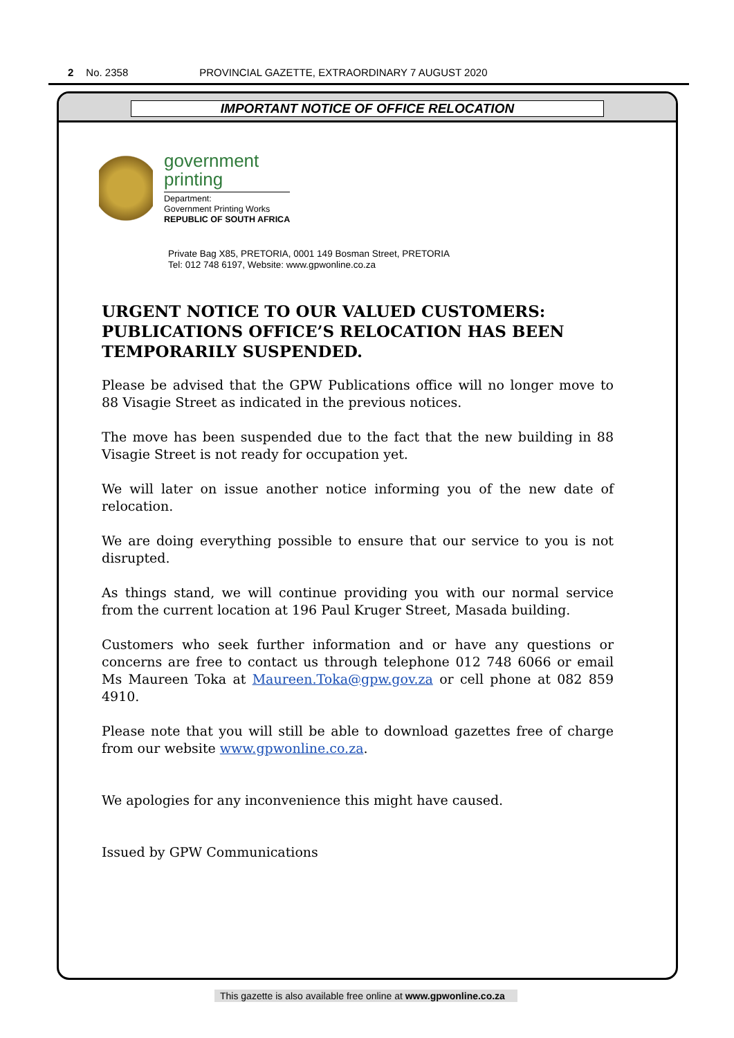2 No. 2358 PROVINCIAL GAZETTE, EXTRAORDINARY 7 AUGUST 2020
IMPORTANT NOTICE OF OFFICE RELOCATION
government
printing
Department:
Government Printing Works
REPUBLIC OF SOUTH AFRICA
Private Bag X85, PRETORIA, 0001 149 Bosman Street, PRETORIA
Tel: 012 748 6197, Website: www.gpwonline.co.za
URGENT NOTICE TO OUR VALUED CUSTOMERS: PUBLICATIONS OFFICE’S RELOCATION HAS BEEN TEMPORARILY SUSPENDED.
Please be advised that the GPW Publications office will no longer move to 88 Visagie Street as indicated in the previous notices.
The move has been suspended due to the fact that the new building in 88 Visagie Street is not ready for occupation yet.
We will later on issue another notice informing you of the new date of relocation.
We are doing everything possible to ensure that our service to you is not disrupted.
As things stand, we will continue providing you with our normal service from the current location at 196 Paul Kruger Street, Masada building.
Customers who seek further information and or have any questions or concerns are free to contact us through telephone 012 748 6066 or email Ms Maureen Toka at Maureen.Toka@gpw.gov.za or cell phone at 082 859 4910.
Please note that you will still be able to download gazettes free of charge from our website www.gpwonline.co.za.
We apologies for any inconvenience this might have caused.
Issued by GPW Communications
This gazette is also available free online at www.gpwonline.co.za